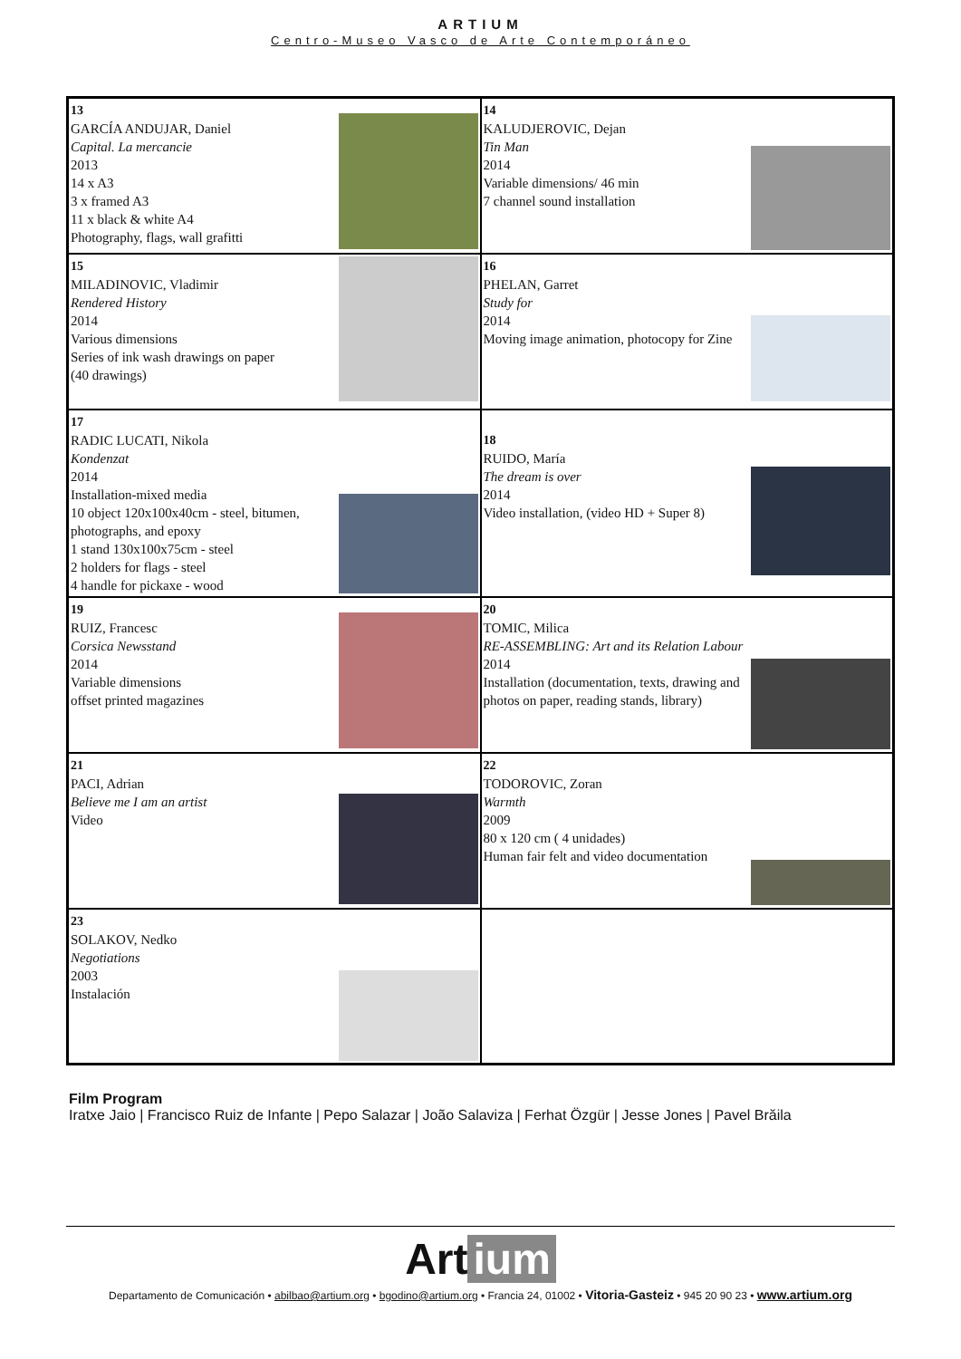ARTIUM
Centro-Museo Vasco de Arte Contemporáneo
| 13 GARCÍA ANDUJAR, Daniel Capital. La mercancie 2013 14 x A3 3 x framed A3 11 x black & white A4 Photography, flags, wall grafitti | 14 KALUDJEROVIC, Dejan Tin Man 2014 Variable dimensions/ 46 min 7 channel sound installation |
| 15 MILADINOVIC, Vladimir Rendered History 2014 Various dimensions Series of ink wash drawings on paper (40 drawings) | 16 PHELAN, Garret Study for 2014 Moving image animation, photocopy for Zine |
| 17 RADIC LUCATI, Nikola Kondenzat 2014 Installation-mixed media 10 object 120x100x40cm - steel, bitumen, photographs, and epoxy 1 stand 130x100x75cm - steel 2 holders for flags - steel 4 handle for pickaxe - wood | 18 RUIDO, María The dream is over 2014 Video installation, (video HD + Super 8) |
| 19 RUIZ, Francesc Corsica Newsstand 2014 Variable dimensions offset printed magazines | 20 TOMIC, Milica RE-ASSEMBLING: Art and its Relation Labour 2014 Installation (documentation, texts, drawing and photos on paper, reading stands, library) |
| 21 PACI, Adrian Believe me I am an artist Video | 22 TODOROVIC, Zoran Warmth 2009 80 x 120 cm ( 4 unidades) Human fair felt and video documentation |
| 23 SOLAKOV, Nedko Negotiations 2003 Instalación | |
Film Program
Iratxe Jaio | Francisco Ruiz de Infante | Pepo Salazar | João Salaviza | Ferhat Özgür | Jesse Jones | Pavel Brăila
Art ium
Departamento de Comunicación • abilbao@artium.org • bgodino@artium.org • Francia 24, 01002 • Vitoria-Gasteiz • 945 20 90 23 • www.artium.org